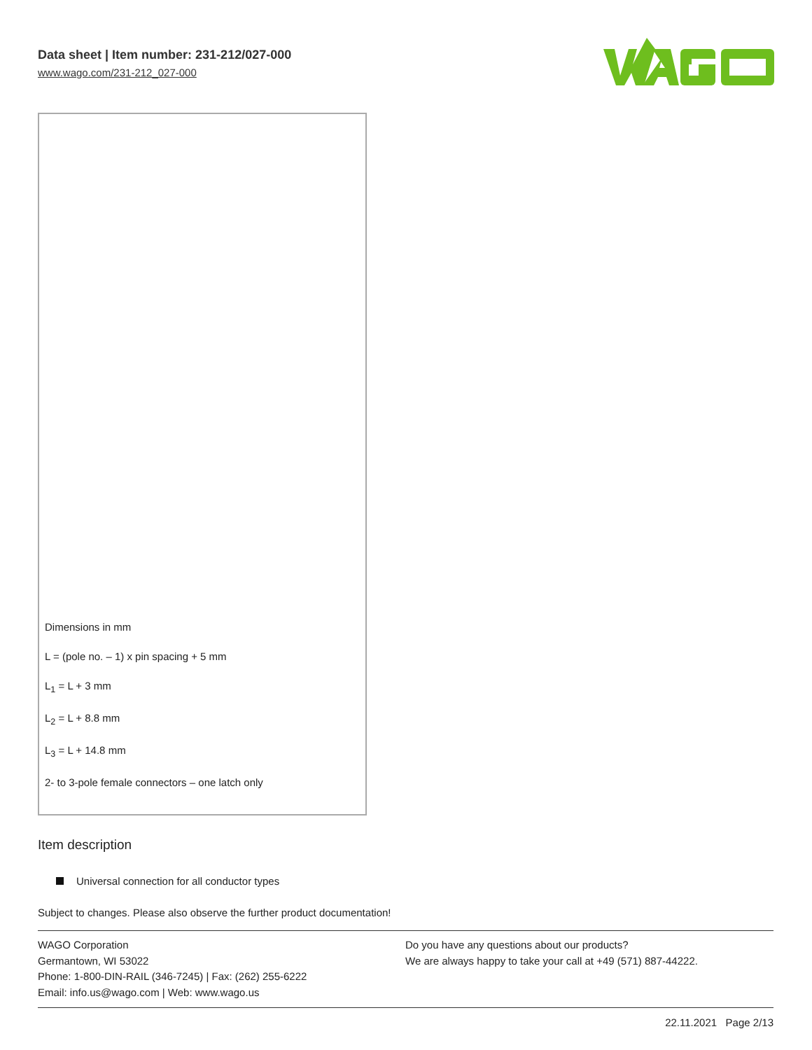Data sheet | Item number: 231-212/027-000
www.wago.com/231-212_027-000
Dimensions in mm
L = (pole no. – 1) x pin spacing + 5 mm
L<sub>1</sub> = L + 3 mm
L<sub>2</sub> = L + 8.8 mm
L<sub>3</sub> = L + 14.8 mm
2- to 3-pole female connectors – one latch only
Item description
Universal connection for all conductor types
Subject to changes. Please also observe the further product documentation!
WAGO Corporation
Germantown, WI 53022
Phone: 1-800-DIN-RAIL (346-7245) | Fax: (262) 255-6222
Email: info.us@wago.com | Web: www.wago.us
Do you have any questions about our products?
We are always happy to take your call at +49 (571) 887-44222.
22.11.2021 Page 2/13